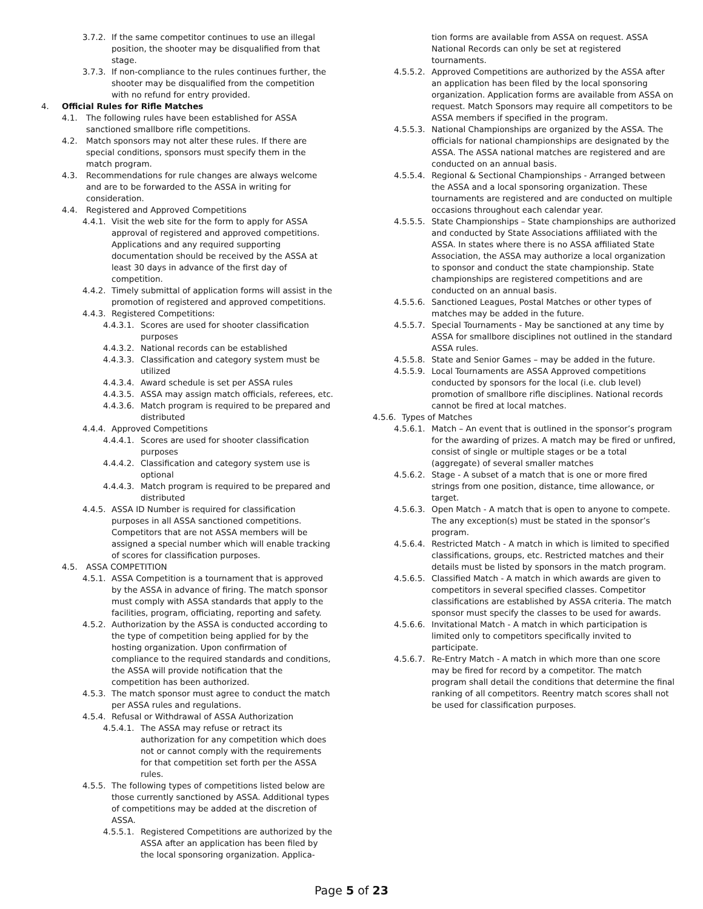3.7.2. If the same competitor continues to use an illegal position, the shooter may be disqualified from that stage.
3.7.3. If non-compliance to the rules continues further, the shooter may be disqualified from the competition with no refund for entry provided.
4. Official Rules for Rifle Matches
4.1. The following rules have been established for ASSA sanctioned smallbore rifle competitions.
4.2. Match sponsors may not alter these rules. If there are special conditions, sponsors must specify them in the match program.
4.3. Recommendations for rule changes are always welcome and are to be forwarded to the ASSA in writing for consideration.
4.4. Registered and Approved Competitions
4.4.1. Visit the web site for the form to apply for ASSA approval of registered and approved competitions. Applications and any required supporting documentation should be received by the ASSA at least 30 days in advance of the first day of competition.
4.4.2. Timely submittal of application forms will assist in the promotion of registered and approved competitions.
4.4.3. Registered Competitions:
4.4.3.1. Scores are used for shooter classification purposes
4.4.3.2. National records can be established
4.4.3.3. Classification and category system must be utilized
4.4.3.4. Award schedule is set per ASSA rules
4.4.3.5. ASSA may assign match officials, referees, etc.
4.4.3.6. Match program is required to be prepared and distributed
4.4.4. Approved Competitions
4.4.4.1. Scores are used for shooter classification purposes
4.4.4.2. Classification and category system use is optional
4.4.4.3. Match program is required to be prepared and distributed
4.4.5. ASSA ID Number is required for classification purposes in all ASSA sanctioned competitions. Competitors that are not ASSA members will be assigned a special number which will enable tracking of scores for classification purposes.
4.5. ASSA COMPETITION
4.5.1. ASSA Competition is a tournament that is approved by the ASSA in advance of firing. The match sponsor must comply with ASSA standards that apply to the facilities, program, officiating, reporting and safety.
4.5.2. Authorization by the ASSA is conducted according to the type of competition being applied for by the hosting organization. Upon confirmation of compliance to the required standards and conditions, the ASSA will provide notification that the competition has been authorized.
4.5.3. The match sponsor must agree to conduct the match per ASSA rules and regulations.
4.5.4. Refusal or Withdrawal of ASSA Authorization
4.5.4.1. The ASSA may refuse or retract its authorization for any competition which does not or cannot comply with the requirements for that competition set forth per the ASSA rules.
4.5.5. The following types of competitions listed below are those currently sanctioned by ASSA. Additional types of competitions may be added at the discretion of ASSA.
4.5.5.1. Registered Competitions are authorized by the ASSA after an application has been filed by the local sponsoring organization. Applica-
tion forms are available from ASSA on request. ASSA National Records can only be set at registered tournaments.
4.5.5.2. Approved Competitions are authorized by the ASSA after an application has been filed by the local sponsoring organization. Application forms are available from ASSA on request. Match Sponsors may require all competitors to be ASSA members if specified in the program.
4.5.5.3. National Championships are organized by the ASSA. The officials for national championships are designated by the ASSA. The ASSA national matches are registered and are conducted on an annual basis.
4.5.5.4. Regional & Sectional Championships - Arranged between the ASSA and a local sponsoring organization. These tournaments are registered and are conducted on multiple occasions throughout each calendar year.
4.5.5.5. State Championships – State championships are authorized and conducted by State Associations affiliated with the ASSA. In states where there is no ASSA affiliated State Association, the ASSA may authorize a local organization to sponsor and conduct the state championship. State championships are registered competitions and are conducted on an annual basis.
4.5.5.6. Sanctioned Leagues, Postal Matches or other types of matches may be added in the future.
4.5.5.7. Special Tournaments - May be sanctioned at any time by ASSA for smallbore disciplines not outlined in the standard ASSA rules.
4.5.5.8. State and Senior Games – may be added in the future.
4.5.5.9. Local Tournaments are ASSA Approved competitions conducted by sponsors for the local (i.e. club level) promotion of smallbore rifle disciplines. National records cannot be fired at local matches.
4.5.6. Types of Matches
4.5.6.1. Match – An event that is outlined in the sponsor’s program for the awarding of prizes. A match may be fired or unfired, consist of single or multiple stages or be a total (aggregate) of several smaller matches
4.5.6.2. Stage - A subset of a match that is one or more fired strings from one position, distance, time allowance, or target.
4.5.6.3. Open Match - A match that is open to anyone to compete. The any exception(s) must be stated in the sponsor’s program.
4.5.6.4. Restricted Match - A match in which is limited to specified classifications, groups, etc. Restricted matches and their details must be listed by sponsors in the match program.
4.5.6.5. Classified Match - A match in which awards are given to competitors in several specified classes. Competitor classifications are established by ASSA criteria. The match sponsor must specify the classes to be used for awards.
4.5.6.6. Invitational Match - A match in which participation is limited only to competitors specifically invited to participate.
4.5.6.7. Re-Entry Match - A match in which more than one score may be fired for record by a competitor. The match program shall detail the conditions that determine the final ranking of all competitors. Reentry match scores shall not be used for classification purposes.
Page 5 of 23